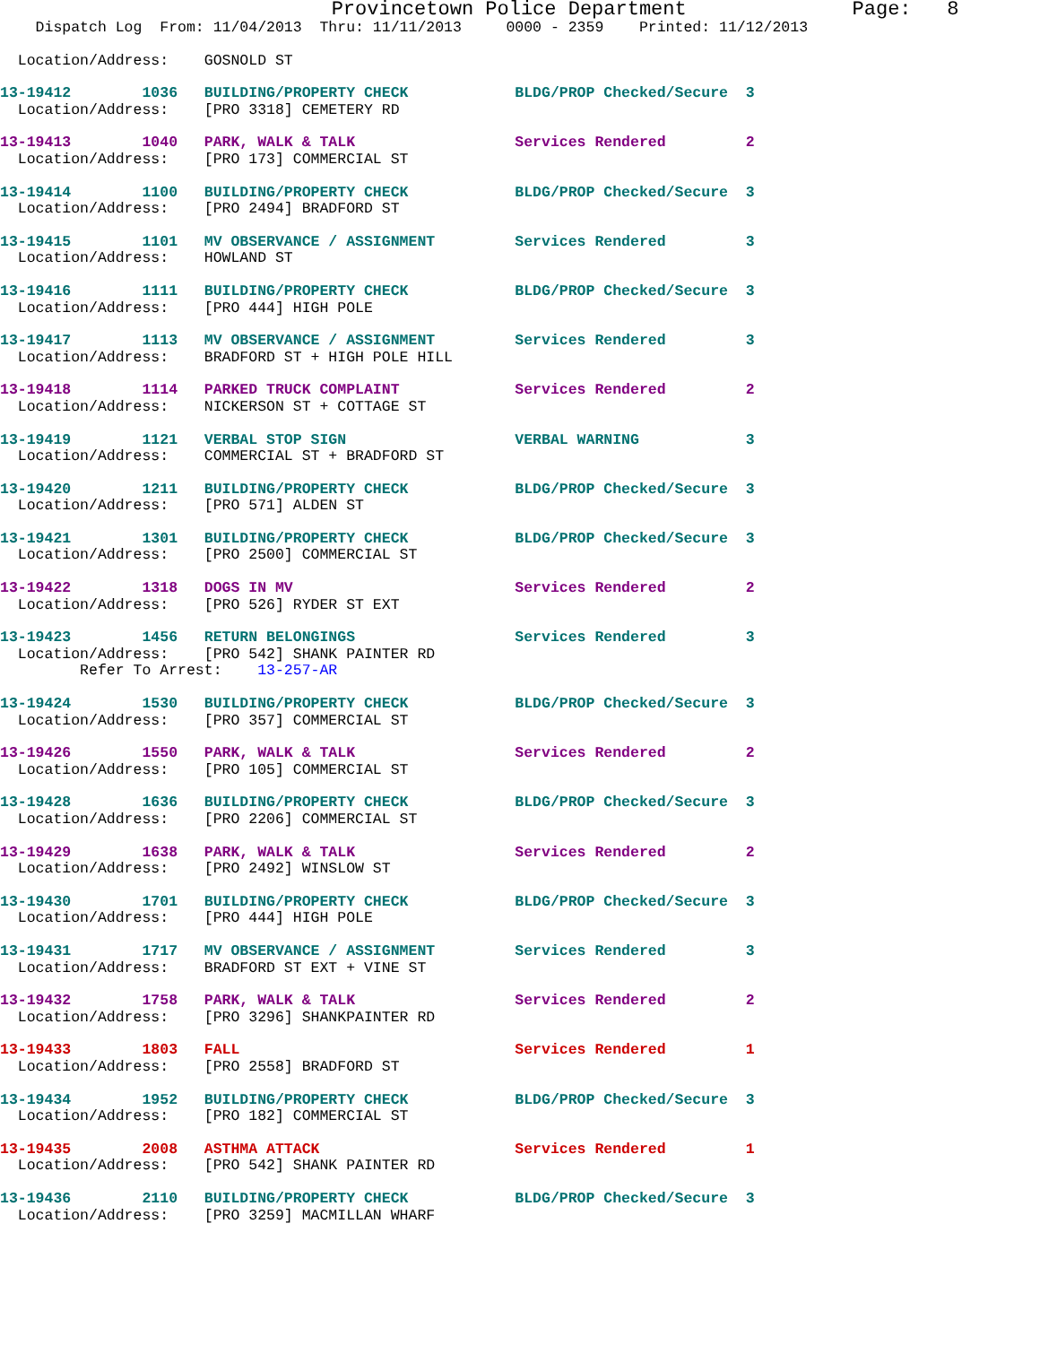Provincetown Police Department              Page:   8
    Dispatch Log  From: 11/04/2013  Thru: 11/11/2013     0000 - 2359    Printed: 11/12/2013
  Location/Address:    GOSNOLD ST
13-19412        1036   BUILDING/PROPERTY CHECK            BLDG/PROP Checked/Secure  3
  Location/Address:    [PRO 3318] CEMETERY RD
13-19413        1040   PARK, WALK & TALK                  Services Rendered         2
  Location/Address:    [PRO 173] COMMERCIAL ST
13-19414        1100   BUILDING/PROPERTY CHECK            BLDG/PROP Checked/Secure  3
  Location/Address:    [PRO 2494] BRADFORD ST
13-19415        1101   MV OBSERVANCE / ASSIGNMENT         Services Rendered         3
  Location/Address:    HOWLAND ST
13-19416        1111   BUILDING/PROPERTY CHECK            BLDG/PROP Checked/Secure  3
  Location/Address:    [PRO 444] HIGH POLE
13-19417        1113   MV OBSERVANCE / ASSIGNMENT         Services Rendered         3
  Location/Address:    BRADFORD ST + HIGH POLE HILL
13-19418        1114   PARKED TRUCK COMPLAINT             Services Rendered         2
  Location/Address:    NICKERSON ST + COTTAGE ST
13-19419        1121   VERBAL STOP SIGN                   VERBAL WARNING            3
  Location/Address:    COMMERCIAL ST + BRADFORD ST
13-19420        1211   BUILDING/PROPERTY CHECK            BLDG/PROP Checked/Secure  3
  Location/Address:    [PRO 571] ALDEN ST
13-19421        1301   BUILDING/PROPERTY CHECK            BLDG/PROP Checked/Secure  3
  Location/Address:    [PRO 2500] COMMERCIAL ST
13-19422        1318   DOGS IN MV                         Services Rendered         2
  Location/Address:    [PRO 526] RYDER ST EXT
13-19423        1456   RETURN BELONGINGS                  Services Rendered         3
  Location/Address:    [PRO 542] SHANK PAINTER RD
         Refer To Arrest:    13-257-AR
13-19424        1530   BUILDING/PROPERTY CHECK            BLDG/PROP Checked/Secure  3
  Location/Address:    [PRO 357] COMMERCIAL ST
13-19426        1550   PARK, WALK & TALK                  Services Rendered         2
  Location/Address:    [PRO 105] COMMERCIAL ST
13-19428        1636   BUILDING/PROPERTY CHECK            BLDG/PROP Checked/Secure  3
  Location/Address:    [PRO 2206] COMMERCIAL ST
13-19429        1638   PARK, WALK & TALK                  Services Rendered         2
  Location/Address:    [PRO 2492] WINSLOW ST
13-19430        1701   BUILDING/PROPERTY CHECK            BLDG/PROP Checked/Secure  3
  Location/Address:    [PRO 444] HIGH POLE
13-19431        1717   MV OBSERVANCE / ASSIGNMENT         Services Rendered         3
  Location/Address:    BRADFORD ST EXT + VINE ST
13-19432        1758   PARK, WALK & TALK                  Services Rendered         2
  Location/Address:    [PRO 3296] SHANKPAINTER RD
13-19433        1803   FALL                               Services Rendered         1
  Location/Address:    [PRO 2558] BRADFORD ST
13-19434        1952   BUILDING/PROPERTY CHECK            BLDG/PROP Checked/Secure  3
  Location/Address:    [PRO 182] COMMERCIAL ST
13-19435        2008   ASTHMA ATTACK                      Services Rendered         1
  Location/Address:    [PRO 542] SHANK PAINTER RD
13-19436        2110   BUILDING/PROPERTY CHECK            BLDG/PROP Checked/Secure  3
  Location/Address:    [PRO 3259] MACMILLAN WHARF